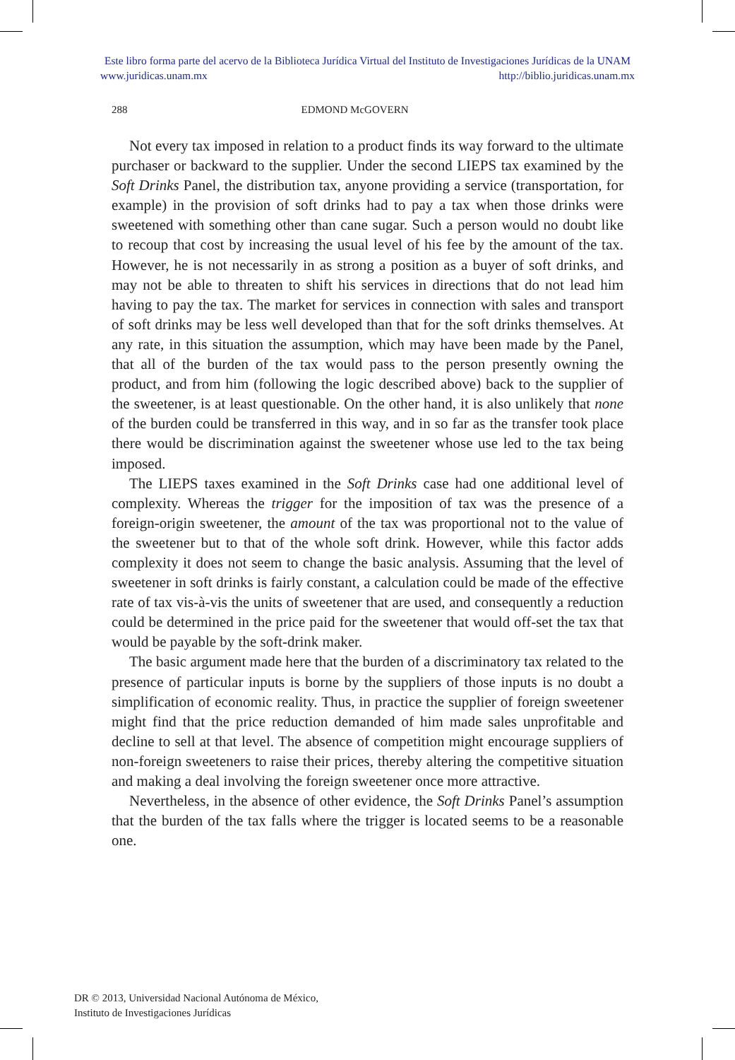Este libro forma parte del acervo de la Biblioteca Jurídica Virtual del Instituto de Investigaciones Jurídicas de la UNAM
www.juridicas.unam.mx http://biblio.juridicas.unam.mx
288 EDMOND McGOVERN
Not every tax imposed in relation to a product finds its way forward to the ultimate purchaser or backward to the supplier. Under the second LIEPS tax examined by the Soft Drinks Panel, the distribution tax, anyone providing a service (transportation, for example) in the provision of soft drinks had to pay a tax when those drinks were sweetened with something other than cane sugar. Such a person would no doubt like to recoup that cost by increasing the usual level of his fee by the amount of the tax. However, he is not necessarily in as strong a position as a buyer of soft drinks, and may not be able to threaten to shift his services in directions that do not lead him having to pay the tax. The market for services in connection with sales and transport of soft drinks may be less well developed than that for the soft drinks themselves. At any rate, in this situation the assumption, which may have been made by the Panel, that all of the burden of the tax would pass to the person presently owning the product, and from him (following the logic described above) back to the supplier of the sweetener, is at least questionable. On the other hand, it is also unlikely that none of the burden could be transferred in this way, and in so far as the transfer took place there would be discrimination against the sweetener whose use led to the tax being imposed.
The LIEPS taxes examined in the Soft Drinks case had one additional level of complexity. Whereas the trigger for the imposition of tax was the presence of a foreign-origin sweetener, the amount of the tax was proportional not to the value of the sweetener but to that of the whole soft drink. However, while this factor adds complexity it does not seem to change the basic analysis. Assuming that the level of sweetener in soft drinks is fairly constant, a calculation could be made of the effective rate of tax vis-à-vis the units of sweetener that are used, and consequently a reduction could be determined in the price paid for the sweetener that would off-set the tax that would be payable by the soft-drink maker.
The basic argument made here that the burden of a discriminatory tax related to the presence of particular inputs is borne by the suppliers of those inputs is no doubt a simplification of economic reality. Thus, in practice the supplier of foreign sweetener might find that the price reduction demanded of him made sales unprofitable and decline to sell at that level. The absence of competition might encourage suppliers of non-foreign sweeteners to raise their prices, thereby altering the competitive situation and making a deal involving the foreign sweetener once more attractive.
Nevertheless, in the absence of other evidence, the Soft Drinks Panel’s assumption that the burden of the tax falls where the trigger is located seems to be a reasonable one.
DR © 2013, Universidad Nacional Autónoma de México,
Instituto de Investigaciones Jurídicas